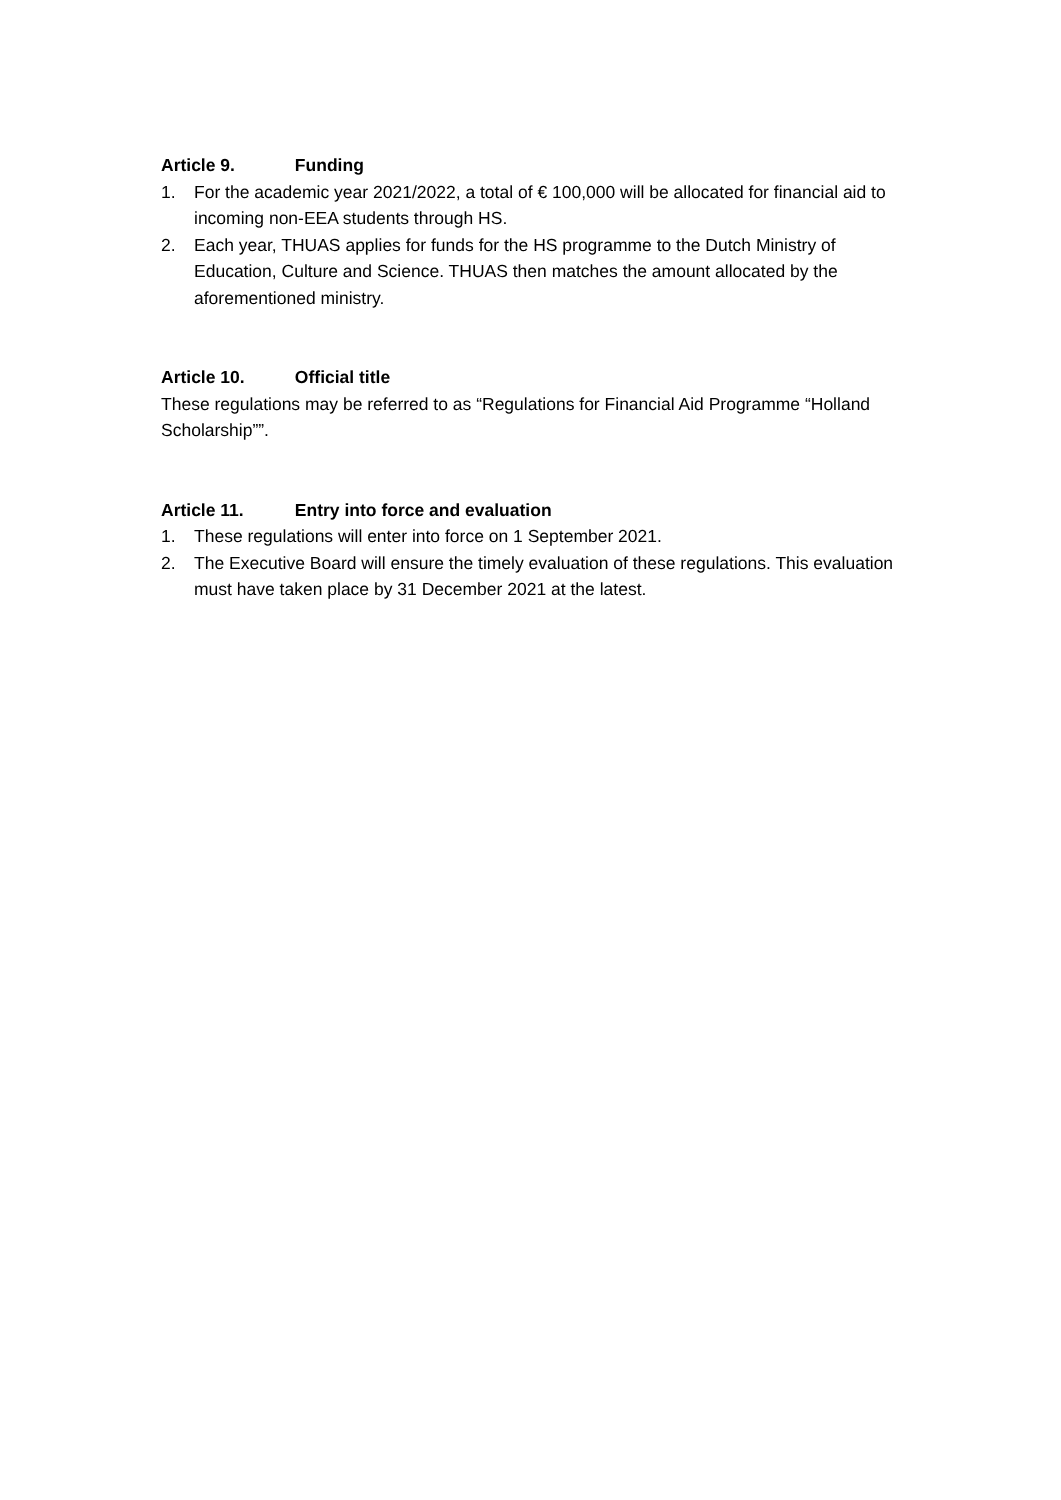Article 9. Funding
1. For the academic year 2021/2022, a total of € 100,000 will be allocated for financial aid to incoming non-EEA students through HS.
2. Each year, THUAS applies for funds for the HS programme to the Dutch Ministry of Education, Culture and Science. THUAS then matches the amount allocated by the aforementioned ministry.
Article 10. Official title
These regulations may be referred to as “Regulations for Financial Aid Programme “Holland Scholarship””.
Article 11. Entry into force and evaluation
1. These regulations will enter into force on 1 September 2021.
2. The Executive Board will ensure the timely evaluation of these regulations. This evaluation must have taken place by 31 December 2021 at the latest.